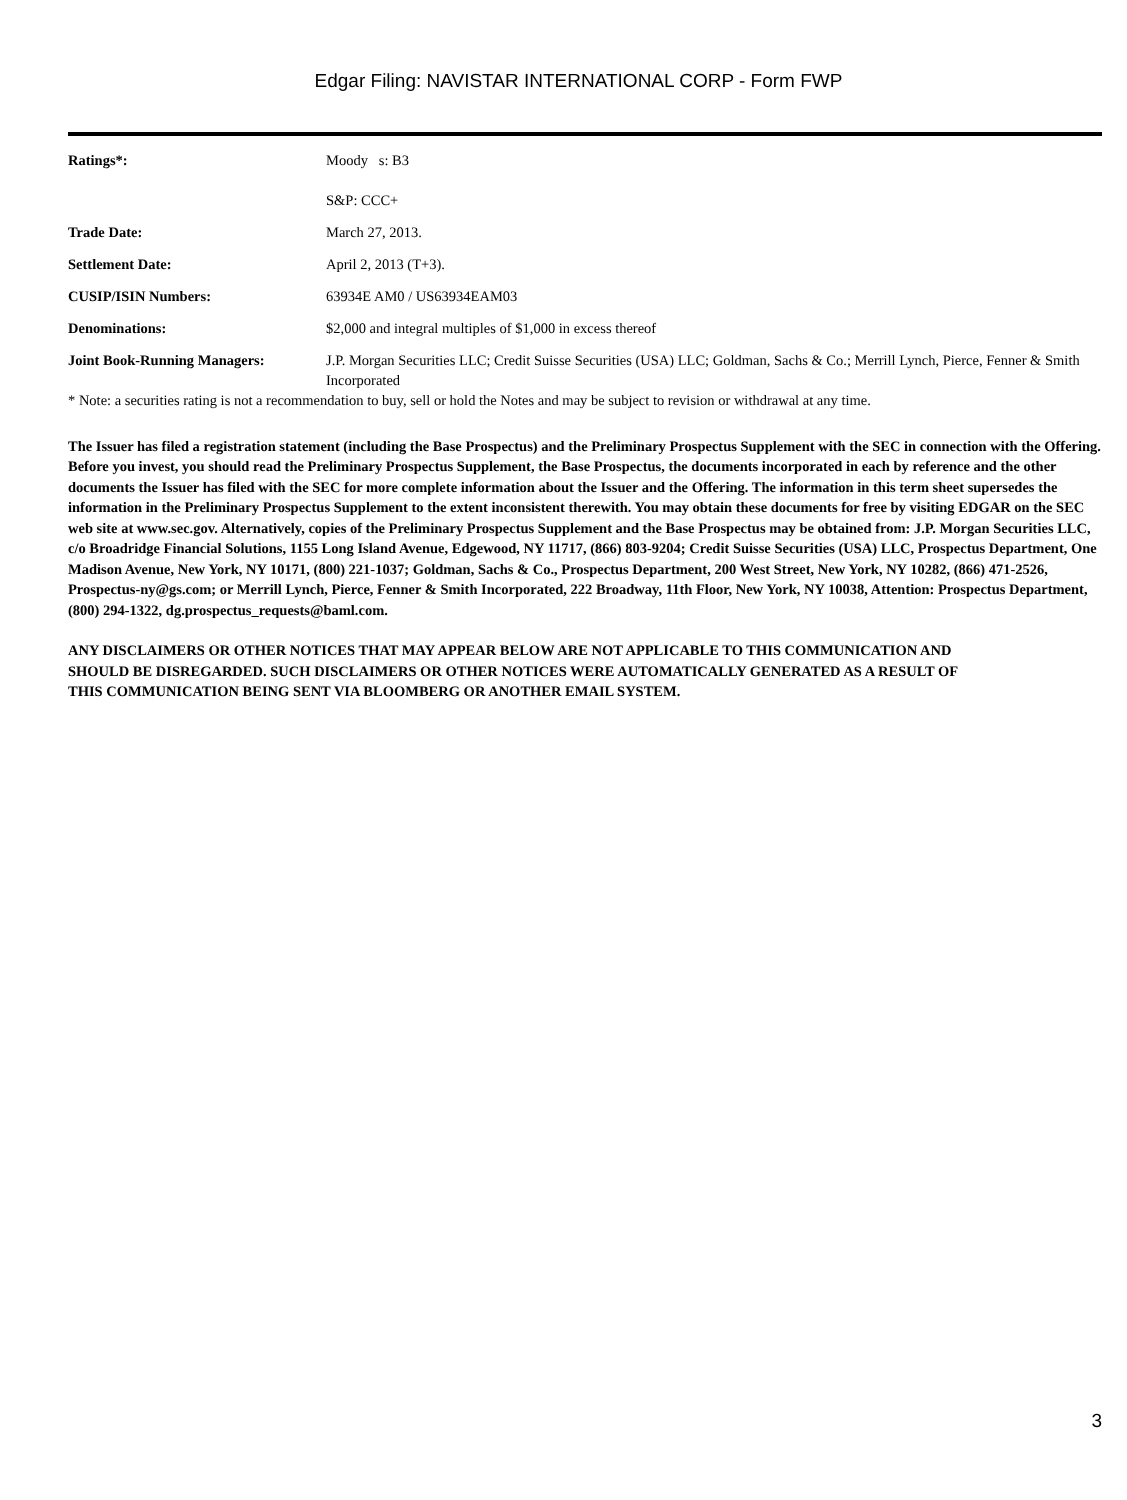Edgar Filing: NAVISTAR INTERNATIONAL CORP - Form FWP
| Ratings*: | Moody s: B3 S&P: CCC+ |
| Trade Date: | March 27, 2013. |
| Settlement Date: | April 2, 2013 (T+3). |
| CUSIP/ISIN Numbers: | 63934E AM0 / US63934EAM03 |
| Denominations: | $2,000 and integral multiples of $1,000 in excess thereof |
| Joint Book-Running Managers: | J.P. Morgan Securities LLC; Credit Suisse Securities (USA) LLC; Goldman, Sachs & Co.; Merrill Lynch, Pierce, Fenner & Smith Incorporated |
* Note: a securities rating is not a recommendation to buy, sell or hold the Notes and may be subject to revision or withdrawal at any time.
The Issuer has filed a registration statement (including the Base Prospectus) and the Preliminary Prospectus Supplement with the SEC in connection with the Offering. Before you invest, you should read the Preliminary Prospectus Supplement, the Base Prospectus, the documents incorporated in each by reference and the other documents the Issuer has filed with the SEC for more complete information about the Issuer and the Offering. The information in this term sheet supersedes the information in the Preliminary Prospectus Supplement to the extent inconsistent therewith. You may obtain these documents for free by visiting EDGAR on the SEC web site at www.sec.gov. Alternatively, copies of the Preliminary Prospectus Supplement and the Base Prospectus may be obtained from: J.P. Morgan Securities LLC, c/o Broadridge Financial Solutions, 1155 Long Island Avenue, Edgewood, NY 11717, (866) 803-9204; Credit Suisse Securities (USA) LLC, Prospectus Department, One Madison Avenue, New York, NY 10171, (800) 221-1037; Goldman, Sachs & Co., Prospectus Department, 200 West Street, New York, NY 10282, (866) 471-2526, Prospectus-ny@gs.com; or Merrill Lynch, Pierce, Fenner & Smith Incorporated, 222 Broadway, 11th Floor, New York, NY 10038, Attention: Prospectus Department, (800) 294-1322, dg.prospectus_requests@baml.com.
ANY DISCLAIMERS OR OTHER NOTICES THAT MAY APPEAR BELOW ARE NOT APPLICABLE TO THIS COMMUNICATION AND SHOULD BE DISREGARDED. SUCH DISCLAIMERS OR OTHER NOTICES WERE AUTOMATICALLY GENERATED AS A RESULT OF THIS COMMUNICATION BEING SENT VIA BLOOMBERG OR ANOTHER EMAIL SYSTEM.
3